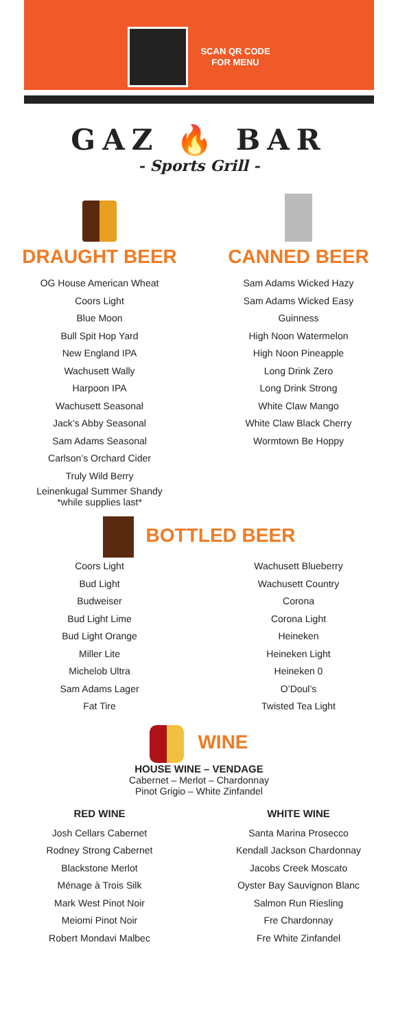SCAN QR CODE
FOR MENU
GAZ 🔥 BAR
- Sports Grill -
DRAUGHT BEER
OG House American Wheat
Coors Light
Blue Moon
Bull Spit Hop Yard
New England IPA
Wachusett Wally
Harpoon IPA
Wachusett Seasonal
Jack’s Abby Seasonal
Sam Adams Seasonal
Carlson’s Orchard Cider
Truly Wild Berry
Leinenkugal Summer Shandy
*while supplies last*
CANNED BEER
Sam Adams Wicked Hazy
Sam Adams Wicked Easy
Guinness
High Noon Watermelon
High Noon Pineapple
Long Drink Zero
Long Drink Strong
White Claw Mango
White Claw Black Cherry
Wormtown Be Hoppy
BOTTLED BEER
Coors Light
Bud Light
Budweiser
Bud Light Lime
Bud Light Orange
Miller Lite
Michelob Ultra
Sam Adams Lager
Fat Tire
Wachusett Blueberry
Wachusett Country
Corona
Corona Light
Heineken
Heineken Light
Heineken 0
O’Doul’s
Twisted Tea Light
WINE
HOUSE WINE – VENDAGE
Cabernet – Merlot – Chardonnay
Pinot Grigio – White Zinfandel
RED WINE
Josh Cellars Cabernet
Rodney Strong Cabernet
Blackstone Merlot
Ménage à Trois Silk
Mark West Pinot Noir
Meiomi Pinot Noir
Robert Mondavi Malbec
WHITE WINE
Santa Marina Prosecco
Kendall Jackson Chardonnay
Jacobs Creek Moscato
Oyster Bay Sauvignon Blanc
Salmon Run Riesling
Fre Chardonnay
Fre White Zinfandel